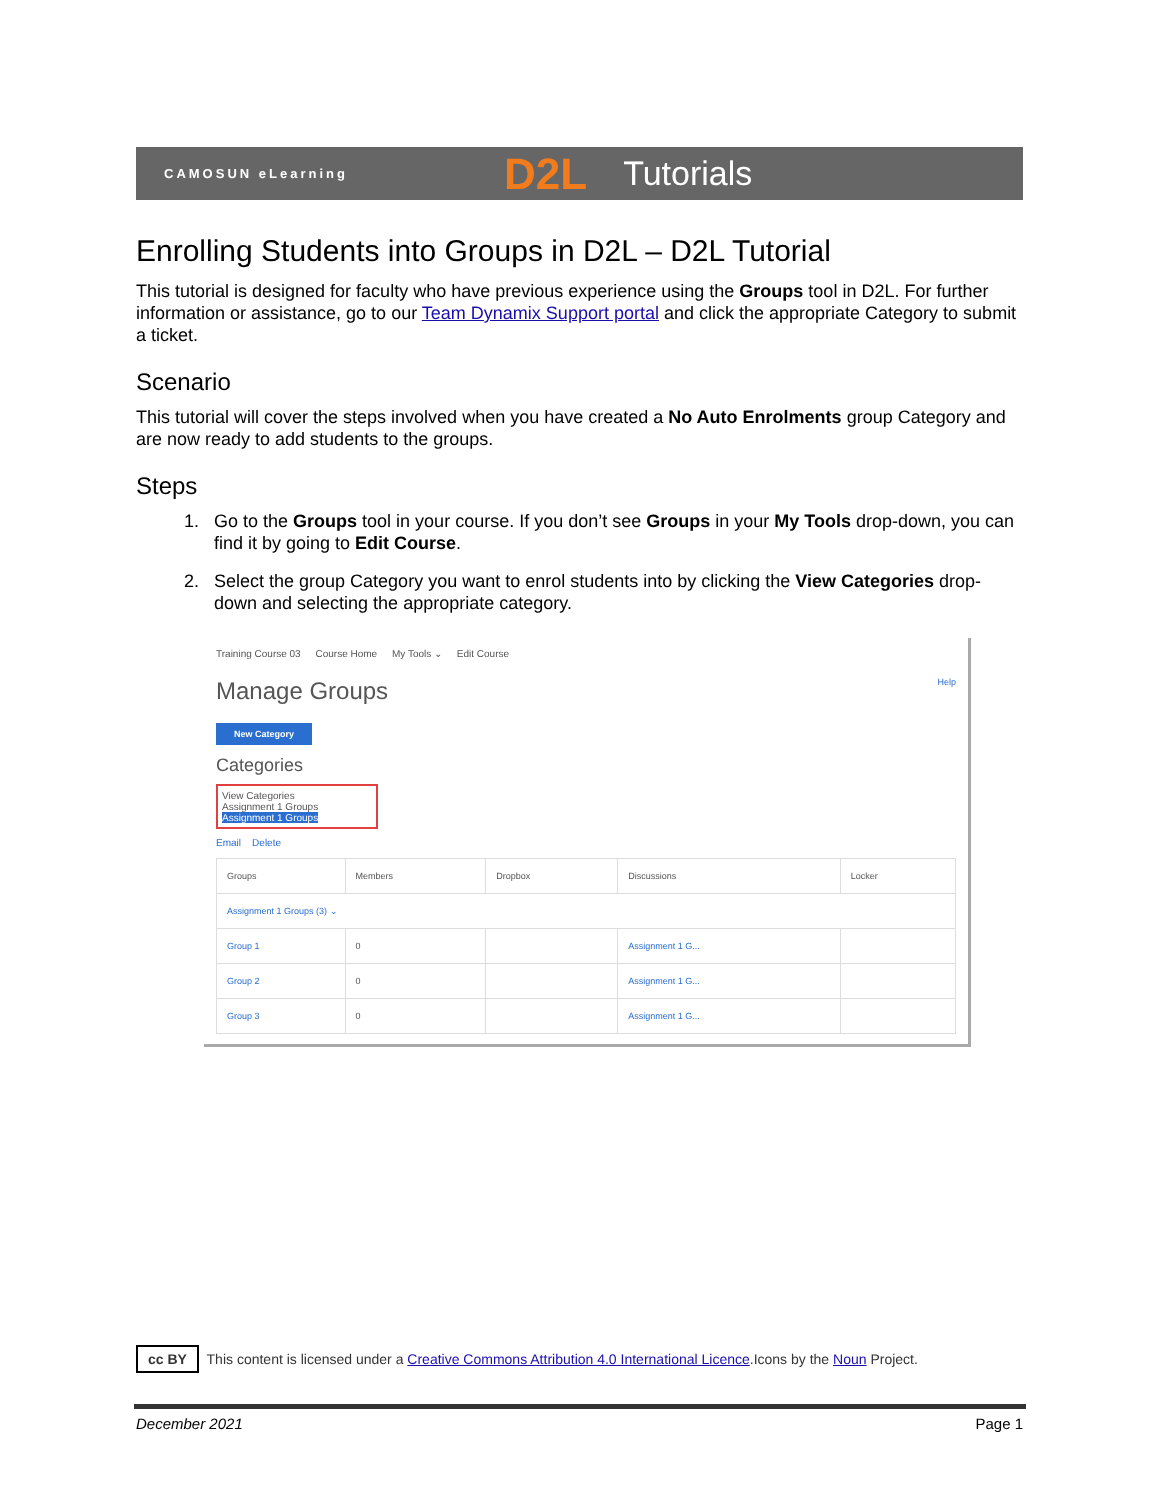CAMOSUN eLearning D2L Tutorials
Enrolling Students into Groups in D2L – D2L Tutorial
This tutorial is designed for faculty who have previous experience using the Groups tool in D2L. For further information or assistance, go to our Team Dynamix Support portal and click the appropriate Category to submit a ticket.
Scenario
This tutorial will cover the steps involved when you have created a No Auto Enrolments group Category and are now ready to add students to the groups.
Steps
1. Go to the Groups tool in your course. If you don’t see Groups in your My Tools drop-down, you can find it by going to Edit Course.
2. Select the group Category you want to enrol students into by clicking the View Categories drop-down and selecting the appropriate category.
Training Course 03 Course Home My Tools ⌄ Edit Course
Manage Groups Help
New Category
Categories
View Categories
Assignment 1 Groups
Assignment 1 Groups
Email Delete
| Groups | Members | Dropbox | Discussions | Locker |
| --- | --- | --- | --- | --- |
| Assignment 1 Groups (3) ⌄ | | | | |
| Group 1 | 0 | | Assignment 1 G... | |
| Group 2 | 0 | | Assignment 1 G... | |
| Group 3 | 0 | | Assignment 1 G... | |
cc BY This content is licensed under a Creative Commons Attribution 4.0 International Licence.Icons by the Noun Project.
December 2021 Page 1